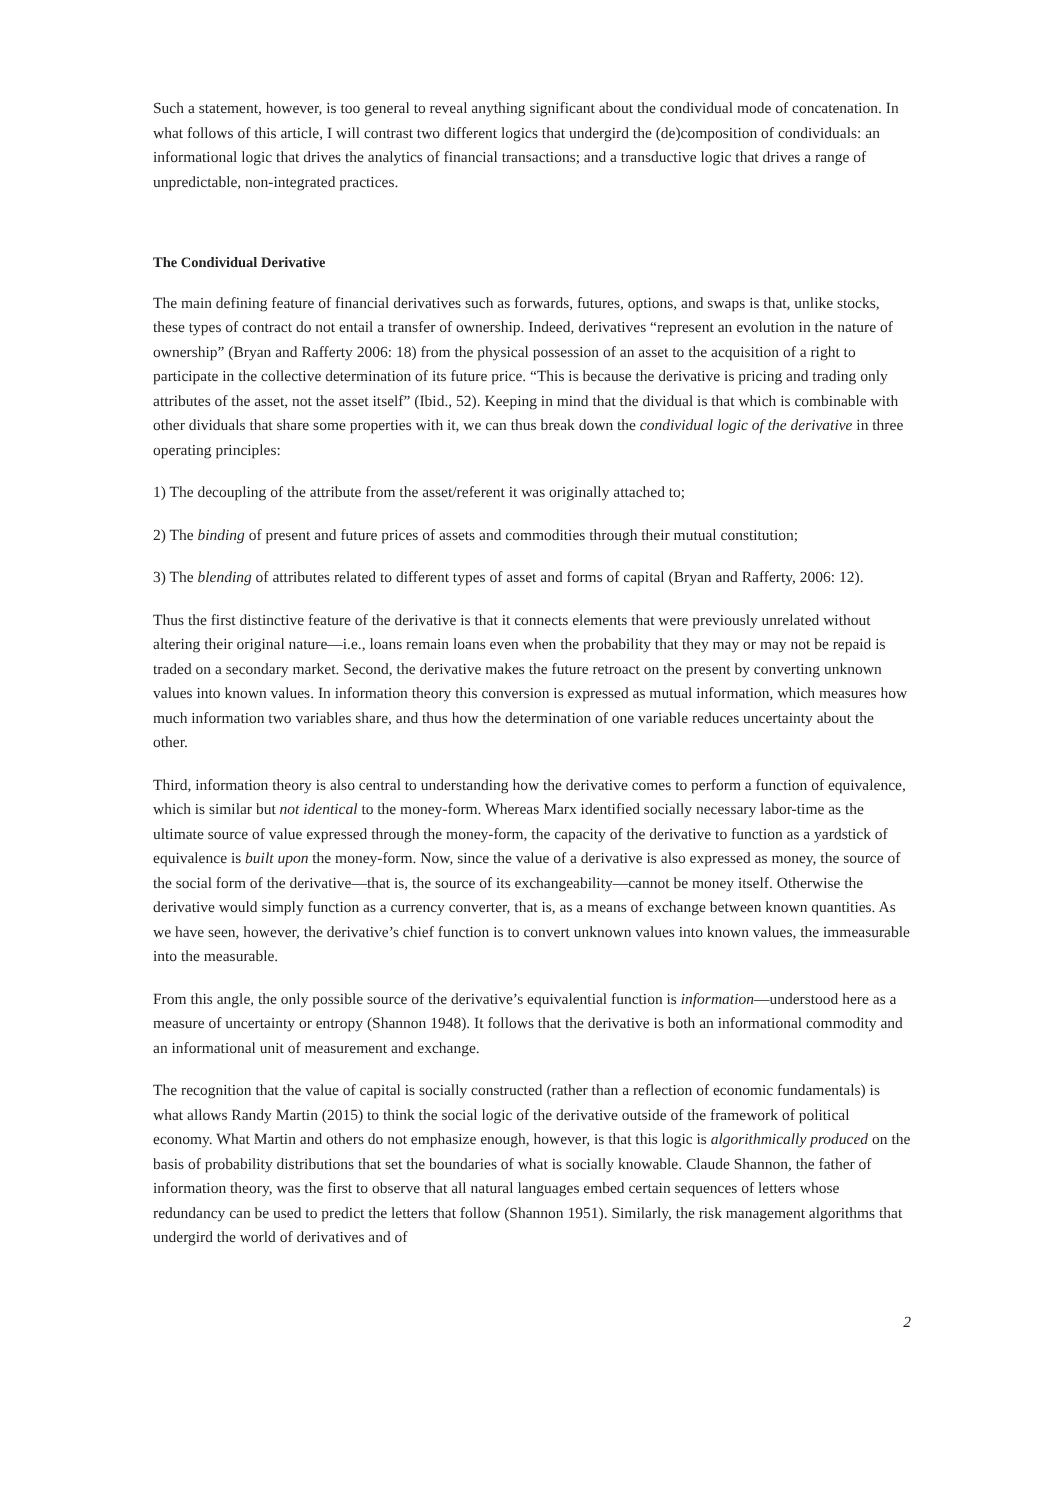Such a statement, however, is too general to reveal anything significant about the condividual mode of concatenation. In what follows of this article, I will contrast two different logics that undergird the (de)composition of condividuals: an informational logic that drives the analytics of financial transactions; and a transductive logic that drives a range of unpredictable, non-integrated practices.
The Condividual Derivative
The main defining feature of financial derivatives such as forwards, futures, options, and swaps is that, unlike stocks, these types of contract do not entail a transfer of ownership. Indeed, derivatives “represent an evolution in the nature of ownership” (Bryan and Rafferty 2006: 18) from the physical possession of an asset to the acquisition of a right to participate in the collective determination of its future price. “This is because the derivative is pricing and trading only attributes of the asset, not the asset itself” (Ibid., 52). Keeping in mind that the dividual is that which is combinable with other dividuals that share some properties with it, we can thus break down the condividual logic of the derivative in three operating principles:
1) The decoupling of the attribute from the asset/referent it was originally attached to;
2) The binding of present and future prices of assets and commodities through their mutual constitution;
3) The blending of attributes related to different types of asset and forms of capital (Bryan and Rafferty, 2006: 12).
Thus the first distinctive feature of the derivative is that it connects elements that were previously unrelated without altering their original nature—i.e., loans remain loans even when the probability that they may or may not be repaid is traded on a secondary market. Second, the derivative makes the future retroact on the present by converting unknown values into known values. In information theory this conversion is expressed as mutual information, which measures how much information two variables share, and thus how the determination of one variable reduces uncertainty about the other.
Third, information theory is also central to understanding how the derivative comes to perform a function of equivalence, which is similar but not identical to the money-form. Whereas Marx identified socially necessary labor-time as the ultimate source of value expressed through the money-form, the capacity of the derivative to function as a yardstick of equivalence is built upon the money-form. Now, since the value of a derivative is also expressed as money, the source of the social form of the derivative—that is, the source of its exchangeability—cannot be money itself. Otherwise the derivative would simply function as a currency converter, that is, as a means of exchange between known quantities. As we have seen, however, the derivative’s chief function is to convert unknown values into known values, the immeasurable into the measurable.
From this angle, the only possible source of the derivative’s equivalential function is information—understood here as a measure of uncertainty or entropy (Shannon 1948). It follows that the derivative is both an informational commodity and an informational unit of measurement and exchange.
The recognition that the value of capital is socially constructed (rather than a reflection of economic fundamentals) is what allows Randy Martin (2015) to think the social logic of the derivative outside of the framework of political economy. What Martin and others do not emphasize enough, however, is that this logic is algorithmically produced on the basis of probability distributions that set the boundaries of what is socially knowable. Claude Shannon, the father of information theory, was the first to observe that all natural languages embed certain sequences of letters whose redundancy can be used to predict the letters that follow (Shannon 1951). Similarly, the risk management algorithms that undergird the world of derivatives and of
2